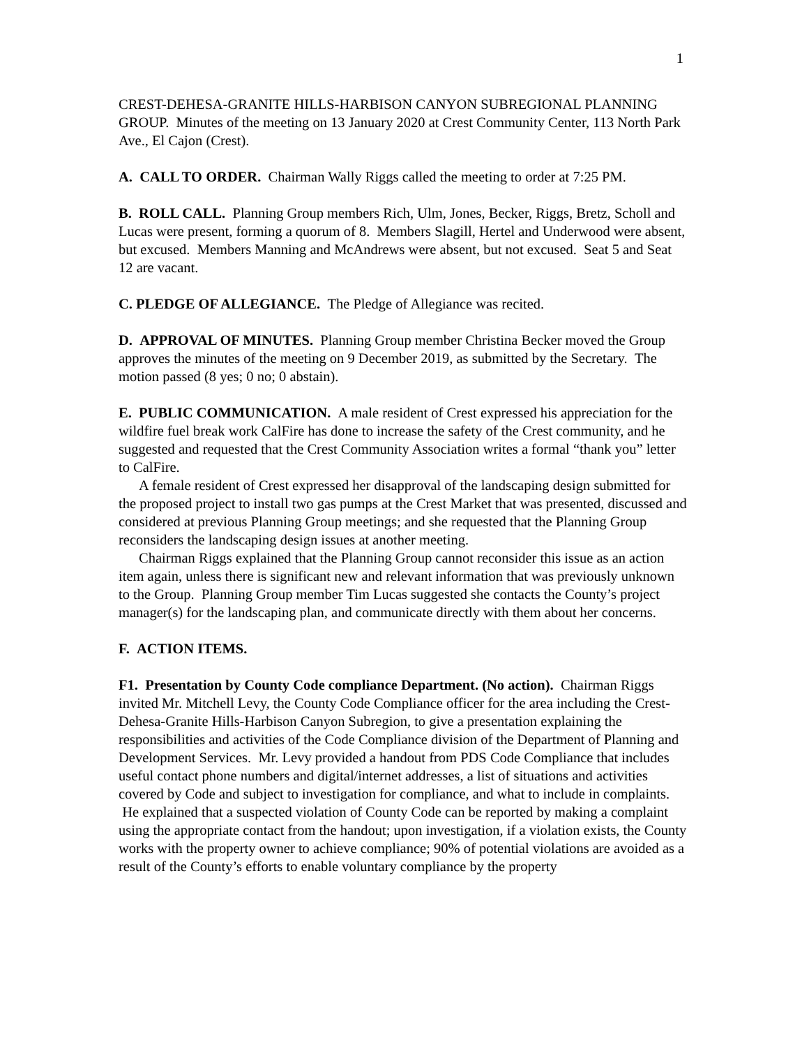1
CREST-DEHESA-GRANITE HILLS-HARBISON CANYON SUBREGIONAL PLANNING GROUP. Minutes of the meeting on 13 January 2020 at Crest Community Center, 113 North Park Ave., El Cajon (Crest).
A. CALL TO ORDER. Chairman Wally Riggs called the meeting to order at 7:25 PM.
B. ROLL CALL. Planning Group members Rich, Ulm, Jones, Becker, Riggs, Bretz, Scholl and Lucas were present, forming a quorum of 8. Members Slagill, Hertel and Underwood were absent, but excused. Members Manning and McAndrews were absent, but not excused. Seat 5 and Seat 12 are vacant.
C. PLEDGE OF ALLEGIANCE. The Pledge of Allegiance was recited.
D. APPROVAL OF MINUTES. Planning Group member Christina Becker moved the Group approves the minutes of the meeting on 9 December 2019, as submitted by the Secretary. The motion passed (8 yes; 0 no; 0 abstain).
E. PUBLIC COMMUNICATION. A male resident of Crest expressed his appreciation for the wildfire fuel break work CalFire has done to increase the safety of the Crest community, and he suggested and requested that the Crest Community Association writes a formal “thank you” letter to CalFire.
A female resident of Crest expressed her disapproval of the landscaping design submitted for the proposed project to install two gas pumps at the Crest Market that was presented, discussed and considered at previous Planning Group meetings; and she requested that the Planning Group reconsiders the landscaping design issues at another meeting.
Chairman Riggs explained that the Planning Group cannot reconsider this issue as an action item again, unless there is significant new and relevant information that was previously unknown to the Group. Planning Group member Tim Lucas suggested she contacts the County’s project manager(s) for the landscaping plan, and communicate directly with them about her concerns.
F. ACTION ITEMS.
F1. Presentation by County Code compliance Department. (No action). Chairman Riggs invited Mr. Mitchell Levy, the County Code Compliance officer for the area including the Crest-Dehesa-Granite Hills-Harbison Canyon Subregion, to give a presentation explaining the responsibilities and activities of the Code Compliance division of the Department of Planning and Development Services. Mr. Levy provided a handout from PDS Code Compliance that includes useful contact phone numbers and digital/internet addresses, a list of situations and activities covered by Code and subject to investigation for compliance, and what to include in complaints. He explained that a suspected violation of County Code can be reported by making a complaint using the appropriate contact from the handout; upon investigation, if a violation exists, the County works with the property owner to achieve compliance; 90% of potential violations are avoided as a result of the County’s efforts to enable voluntary compliance by the property